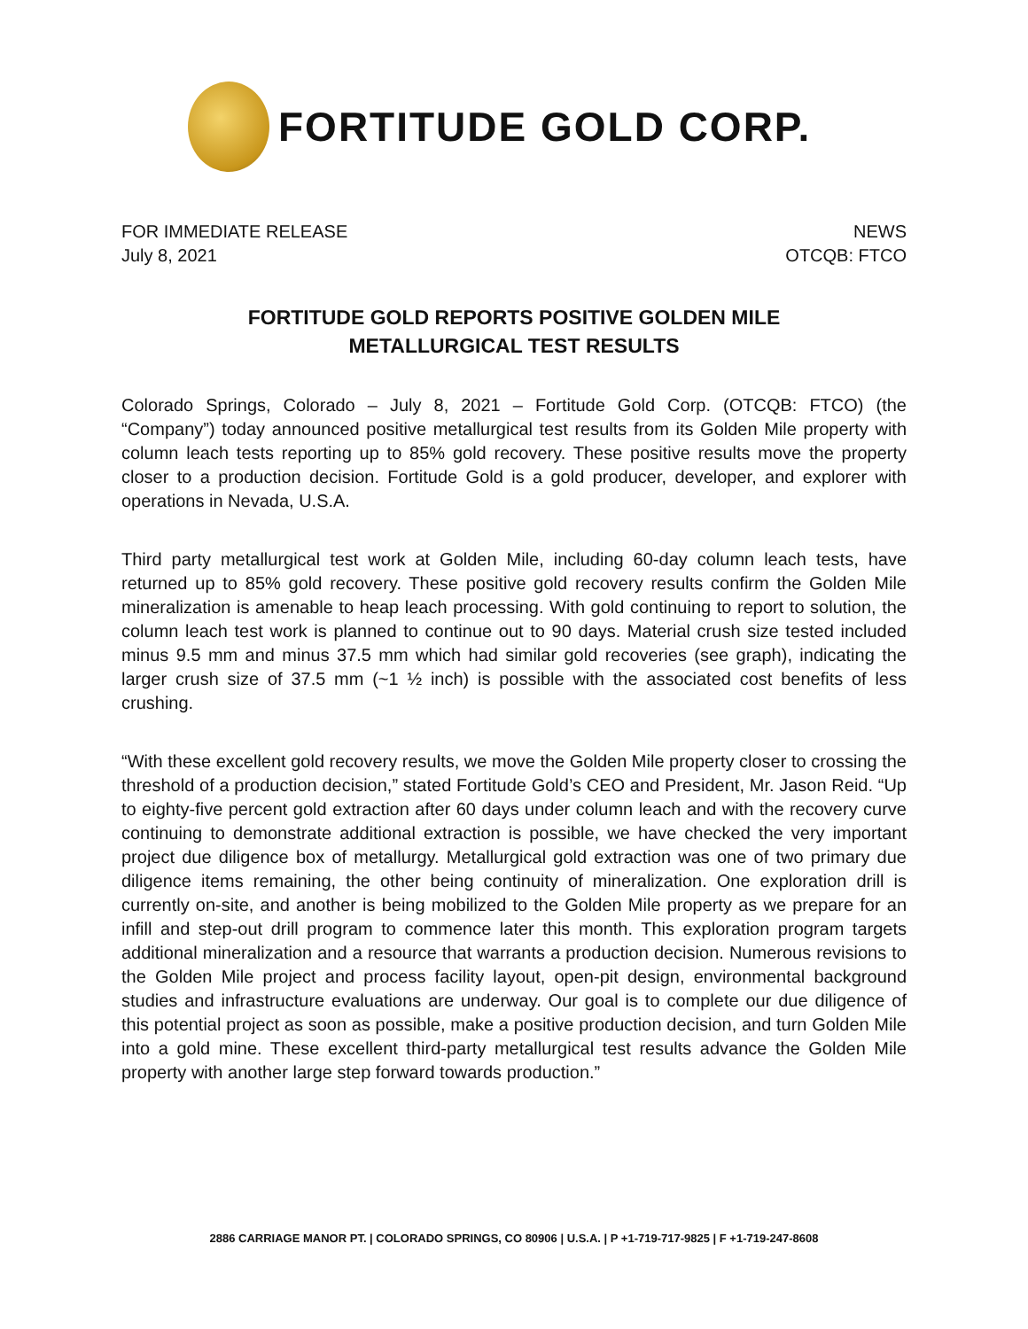FORTITUDE GOLD CORP.
FOR IMMEDIATE RELEASE
July 8, 2021
NEWS
OTCQB: FTCO
FORTITUDE GOLD REPORTS POSITIVE GOLDEN MILE
METALLURGICAL TEST RESULTS
Colorado Springs, Colorado – July 8, 2021 – Fortitude Gold Corp. (OTCQB: FTCO) (the “Company”) today announced positive metallurgical test results from its Golden Mile property with column leach tests reporting up to 85% gold recovery. These positive results move the property closer to a production decision. Fortitude Gold is a gold producer, developer, and explorer with operations in Nevada, U.S.A.
Third party metallurgical test work at Golden Mile, including 60-day column leach tests, have returned up to 85% gold recovery. These positive gold recovery results confirm the Golden Mile mineralization is amenable to heap leach processing. With gold continuing to report to solution, the column leach test work is planned to continue out to 90 days. Material crush size tested included minus 9.5 mm and minus 37.5 mm which had similar gold recoveries (see graph), indicating the larger crush size of 37.5 mm (~1 ½ inch) is possible with the associated cost benefits of less crushing.
“With these excellent gold recovery results, we move the Golden Mile property closer to crossing the threshold of a production decision,” stated Fortitude Gold’s CEO and President, Mr. Jason Reid. “Up to eighty-five percent gold extraction after 60 days under column leach and with the recovery curve continuing to demonstrate additional extraction is possible, we have checked the very important project due diligence box of metallurgy. Metallurgical gold extraction was one of two primary due diligence items remaining, the other being continuity of mineralization. One exploration drill is currently on-site, and another is being mobilized to the Golden Mile property as we prepare for an infill and step-out drill program to commence later this month. This exploration program targets additional mineralization and a resource that warrants a production decision. Numerous revisions to the Golden Mile project and process facility layout, open-pit design, environmental background studies and infrastructure evaluations are underway. Our goal is to complete our due diligence of this potential project as soon as possible, make a positive production decision, and turn Golden Mile into a gold mine. These excellent third-party metallurgical test results advance the Golden Mile property with another large step forward towards production.”
2886 CARRIAGE MANOR PT. | COLORADO SPRINGS, CO 80906 | U.S.A. | P +1-719-717-9825 | F +1-719-247-8608